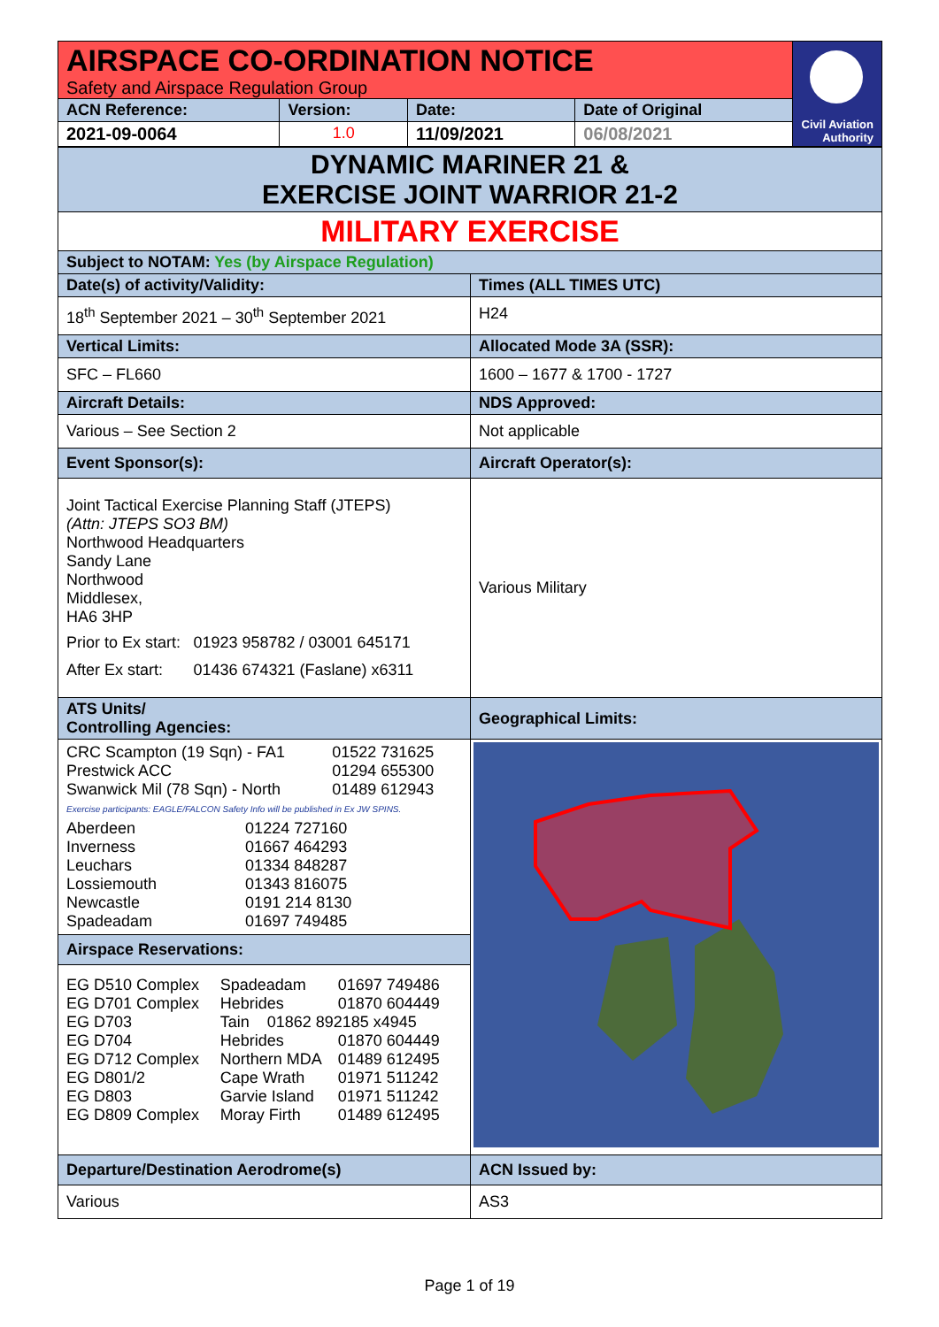| AIRSPACE CO-ORDINATION NOTICE Safety and Airspace Regulation Group | | | | Civil Aviation Authority |
| ACN Reference: | Version: | Date: | Date of Original | |
| 2021-09-0064 | 1.0 | 11/09/2021 | 06/08/2021 | |
| DYNAMIC MARINER 21 & EXERCISE JOINT WARRIOR 21-2 | |
| MILITARY EXERCISE | |
| Subject to NOTAM: Yes (by Airspace Regulation) | |
| Date(s) of activity/Validity: | Times (ALL TIMES UTC) |
| 18<sup>th</sup> September 2021 – 30<sup>th</sup> September 2021 | H24 |
| Vertical Limits: | Allocated Mode 3A (SSR): |
| SFC – FL660 | 1600 – 1677 & 1700 - 1727 |
| Aircraft Details: | NDS Approved: |
| Various – See Section 2 | Not applicable |
| Event Sponsor(s): | Aircraft Operator(s): |
| Joint Tactical Exercise Planning Staff (JTEPS) (Attn: JTEPS SO3 BM) Northwood Headquarters Sandy Lane Northwood Middlesex, HA6 3HP / Prior to Ex start: / 01923 958782 / 03001 645171 / / After Ex start: / 01436 674321 (Faslane) x6311 / | Various Military |
| ATS Units/ Controlling Agencies: | Geographical Limits: |
| / CRC Scampton (19 Sqn) - FA1 / 01522 731625 / / Prestwick ACC / 01294 655300 / / Swanwick Mil (78 Sqn) - North / 01489 612943 / Exercise participants: EAGLE/FALCON Safety Info will be published in Ex JW SPINS. / Aberdeen / 01224 727160 / / Inverness / 01667 464293 / / Leuchars / 01334 848287 / / Lossiemouth / 01343 816075 / / Newcastle / 0191 214 8130 / / Spadeadam / 01697 749485 / Airspace Reservations: / EG D510 Complex / Spadeadam / 01697 749486 / / EG D701 Complex / Hebrides / 01870 604449 / / EG D703 / Tain 01862 892185 x4945 / / / EG D704 / Hebrides / 01870 604449 / / EG D712 Complex / Northern MDA / 01489 612495 / / EG D801/2 / Cape Wrath / 01971 511242 / / EG D803 / Garvie Island / 01971 511242 / / EG D809 Complex / Moray Firth / 01489 612495 / | |
| Departure/Destination Aerodrome(s) | ACN Issued by: |
| Various | AS3 |
Page 1 of 19